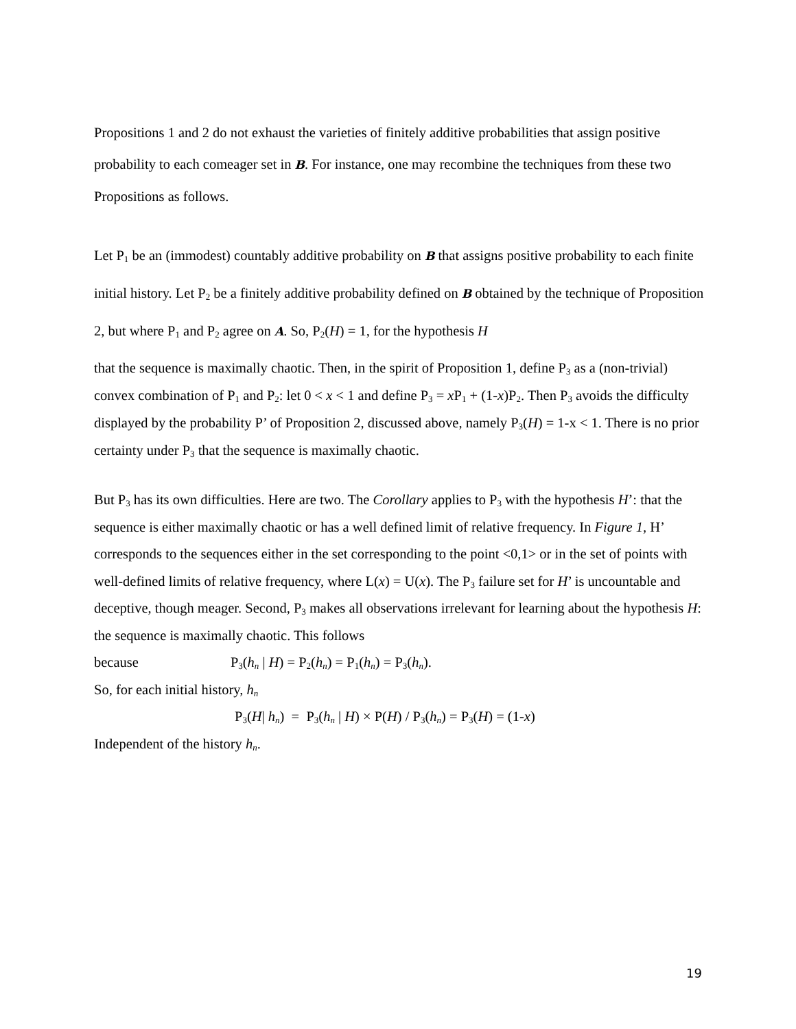Propositions 1 and 2 do not exhaust the varieties of finitely additive probabilities that assign positive probability to each comeager set in B. For instance, one may recombine the techniques from these two Propositions as follows.
Let P<sub>1</sub> be an (immodest) countably additive probability on B that assigns positive probability to each finite initial history. Let P<sub>2</sub> be a finitely additive probability defined on B obtained by the technique of Proposition 2, but where P<sub>1</sub> and P<sub>2</sub> agree on A. So, P<sub>2</sub>(H) = 1, for the hypothesis H
that the sequence is maximally chaotic. Then, in the spirit of Proposition 1, define P<sub>3</sub> as a (non-trivial) convex combination of P<sub>1</sub> and P<sub>2</sub>: let 0 < x < 1 and define P<sub>3</sub> = x P<sub>1</sub> + (1-x)P<sub>2</sub>. Then P<sub>3</sub> avoids the difficulty displayed by the probability P’ of Proposition 2, discussed above, namely P<sub>3</sub>(H) = 1-x < 1. There is no prior certainty under P<sub>3</sub> that the sequence is maximally chaotic.
But P<sub>3</sub> has its own difficulties. Here are two. The Corollary applies to P<sub>3</sub> with the hypothesis H’: that the sequence is either maximally chaotic or has a well defined limit of relative frequency. In Figure 1, H’ corresponds to the sequences either in the set corresponding to the point <0,1> or in the set of points with well-defined limits of relative frequency, where L(x) = U(x). The P<sub>3</sub> failure set for H’ is uncountable and deceptive, though meager. Second, P<sub>3</sub> makes all observations irrelevant for learning about the hypothesis H: the sequence is maximally chaotic. This follows
because P<sub>3</sub>(h<sub>n</sub> | H) = P<sub>2</sub>(h<sub>n</sub>) = P<sub>1</sub>(h<sub>n</sub>) = P<sub>3</sub>(h<sub>n</sub>).
So, for each initial history, h<sub>n</sub>
P<sub>3</sub>(H| h<sub>n</sub>) = P<sub>3</sub>(h<sub>n</sub> | H) × P(H) / P<sub>3</sub>(h<sub>n</sub>) = P<sub>3</sub>(H) = (1-x)
Independent of the history h<sub>n</sub>.
19